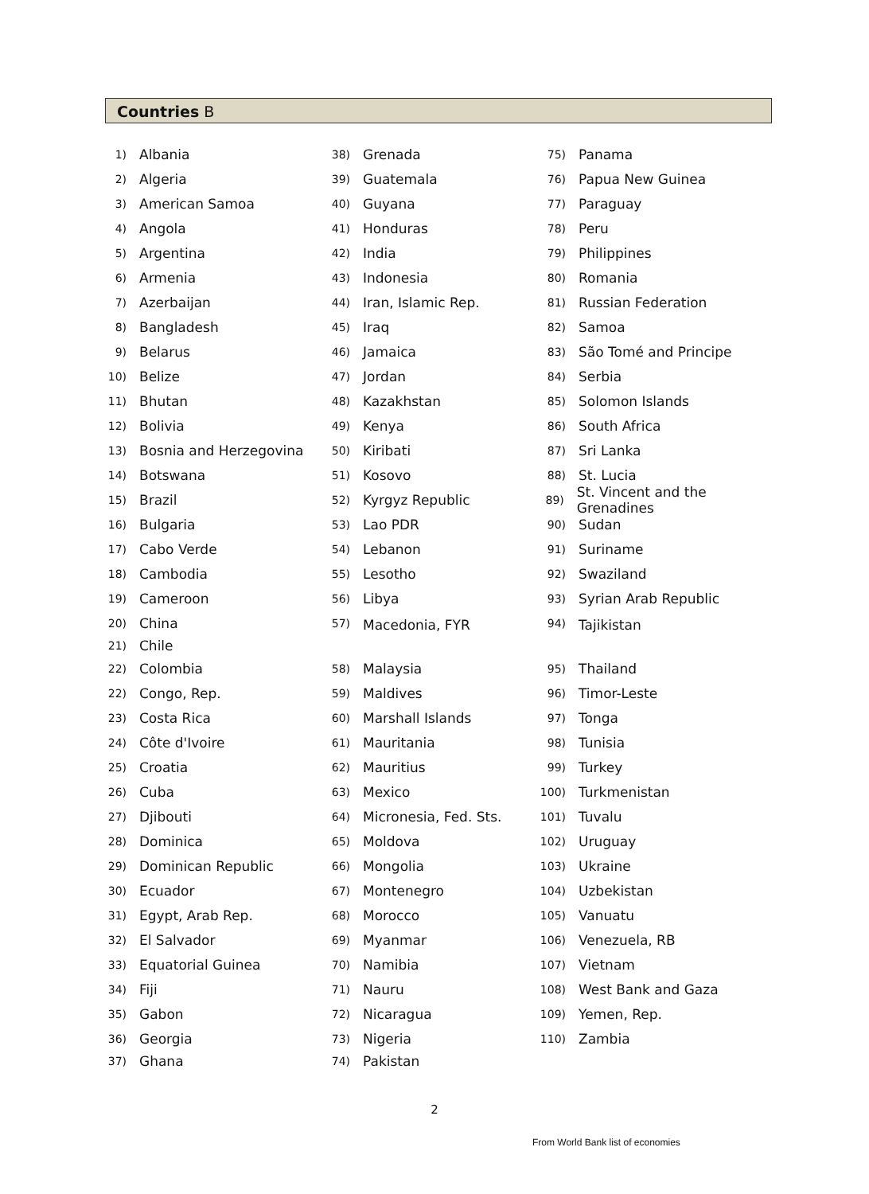Countries B
1) Albania
2) Algeria
3) American Samoa
4) Angola
5) Argentina
6) Armenia
7) Azerbaijan
8) Bangladesh
9) Belarus
10) Belize
11) Bhutan
12) Bolivia
13) Bosnia and Herzegovina
14) Botswana
15) Brazil
16) Bulgaria
17) Cabo Verde
18) Cambodia
19) Cameroon
20) China
21) Chile
22) Colombia
22) Congo, Rep.
23) Costa Rica
24) Côte d'Ivoire
25) Croatia
26) Cuba
27) Djibouti
28) Dominica
29) Dominican Republic
30) Ecuador
31) Egypt, Arab Rep.
32) El Salvador
33) Equatorial Guinea
34) Fiji
35) Gabon
36) Georgia
37) Ghana
38) Grenada
39) Guatemala
40) Guyana
41) Honduras
42) India
43) Indonesia
44) Iran, Islamic Rep.
45) Iraq
46) Jamaica
47) Jordan
48) Kazakhstan
49) Kenya
50) Kiribati
51) Kosovo
52) Kyrgyz Republic
53) Lao PDR
54) Lebanon
55) Lesotho
56) Libya
57) Macedonia, FYR
58) Malaysia
59) Maldives
60) Marshall Islands
61) Mauritania
62) Mauritius
63) Mexico
64) Micronesia, Fed. Sts.
65) Moldova
66) Mongolia
67) Montenegro
68) Morocco
69) Myanmar
70) Namibia
71) Nauru
72) Nicaragua
73) Nigeria
74) Pakistan
75) Panama
76) Papua New Guinea
77) Paraguay
78) Peru
79) Philippines
80) Romania
81) Russian Federation
82) Samoa
83) São Tomé and Principe
84) Serbia
85) Solomon Islands
86) South Africa
87) Sri Lanka
88) St. Lucia
89) St. Vincent and the Grenadines
90) Sudan
91) Suriname
92) Swaziland
93) Syrian Arab Republic
94) Tajikistan
95) Thailand
96) Timor-Leste
97) Tonga
98) Tunisia
99) Turkey
100) Turkmenistan
101) Tuvalu
102) Uruguay
103) Ukraine
104) Uzbekistan
105) Vanuatu
106) Venezuela, RB
107) Vietnam
108) West Bank and Gaza
109) Yemen, Rep.
110) Zambia
2
From World Bank list of economies